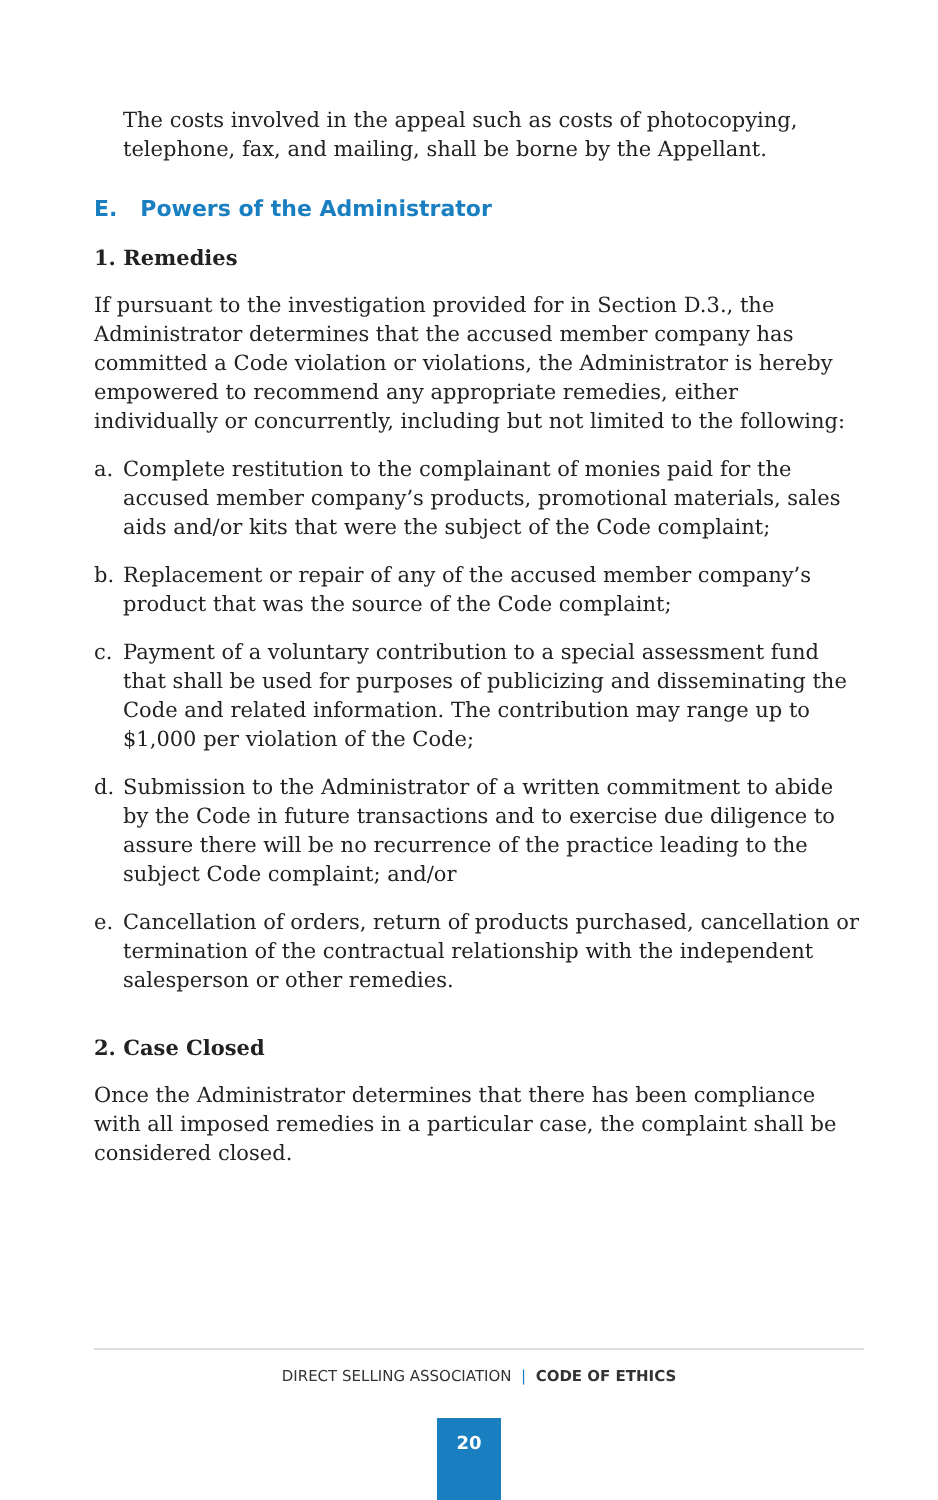The costs involved in the appeal such as costs of photocopying, telephone, fax, and mailing, shall be borne by the Appellant.
E. Powers of the Administrator
1. Remedies
If pursuant to the investigation provided for in Section D.3., the Administrator determines that the accused member company has committed a Code violation or violations, the Administrator is hereby empowered to recommend any appropriate remedies, either individually or concurrently, including but not limited to the following:
a. Complete restitution to the complainant of monies paid for the accused member company’s products, promotional materials, sales aids and/or kits that were the subject of the Code complaint;
b. Replacement or repair of any of the accused member company’s product that was the source of the Code complaint;
c. Payment of a voluntary contribution to a special assessment fund that shall be used for purposes of publicizing and disseminating the Code and related information. The contribution may range up to $1,000 per violation of the Code;
d. Submission to the Administrator of a written commitment to abide by the Code in future transactions and to exercise due diligence to assure there will be no recurrence of the practice leading to the subject Code complaint; and/or
e. Cancellation of orders, return of products purchased, cancellation or termination of the contractual relationship with the independent salesperson or other remedies.
2. Case Closed
Once the Administrator determines that there has been compliance with all imposed remedies in a particular case, the complaint shall be considered closed.
DIRECT SELLING ASSOCIATION | CODE OF ETHICS
20